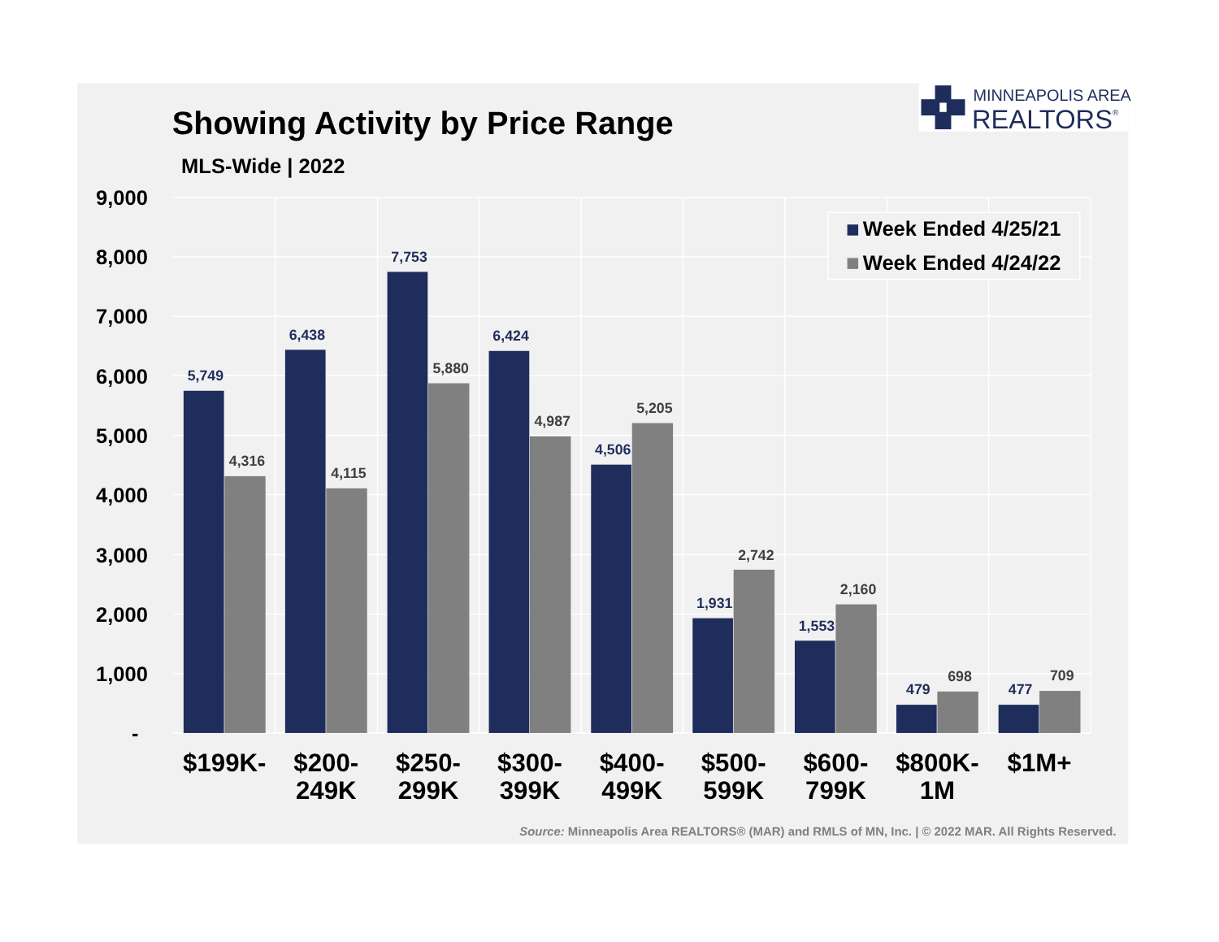Showing Activity by Price Range
MLS-Wide | 2022
MINNEAPOLIS AREA
REALTORS®
9,000
8,000
7,000
6,000
5,000
4,000
3,000
2,000
1,000
-
5,749
4,316
6,438
4,115
7,753
5,880
6,424
4,987
4,506
5,205
1,931
2,742
1,553
2,160
479
698
477
709
Week Ended 4/25/21
Week Ended 4/24/22
$199K-
$200-
249K
$250-
299K
$300-
399K
$400-
499K
$500-
599K
$600-
799K
$800K-
1M
$1M+
Source: Minneapolis Area REALTORS® (MAR) and RMLS of MN, Inc. | © 2022 MAR. All Rights Reserved.